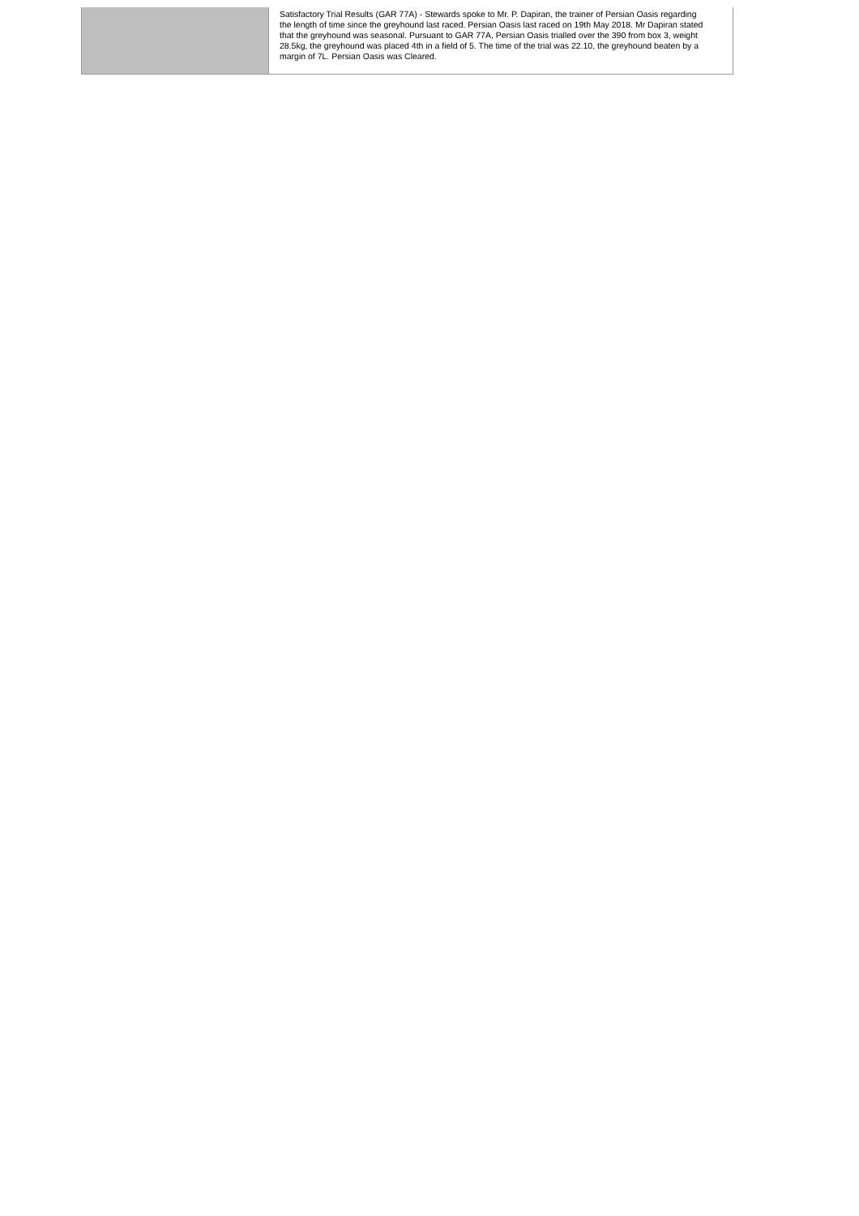| | Satisfactory Trial Results (GAR 77A) - Stewards spoke to Mr. P. Dapiran, the trainer of Persian Oasis regarding the length of time since the greyhound last raced. Persian Oasis last raced on 19th May 2018. Mr Dapiran stated that the greyhound was seasonal. Pursuant to GAR 77A, Persian Oasis trialled over the 390 from box 3, weight 28.5kg, the greyhound was placed 4th in a field of 5. The time of the trial was 22.10, the greyhound beaten by a margin of 7L. Persian Oasis was Cleared. |